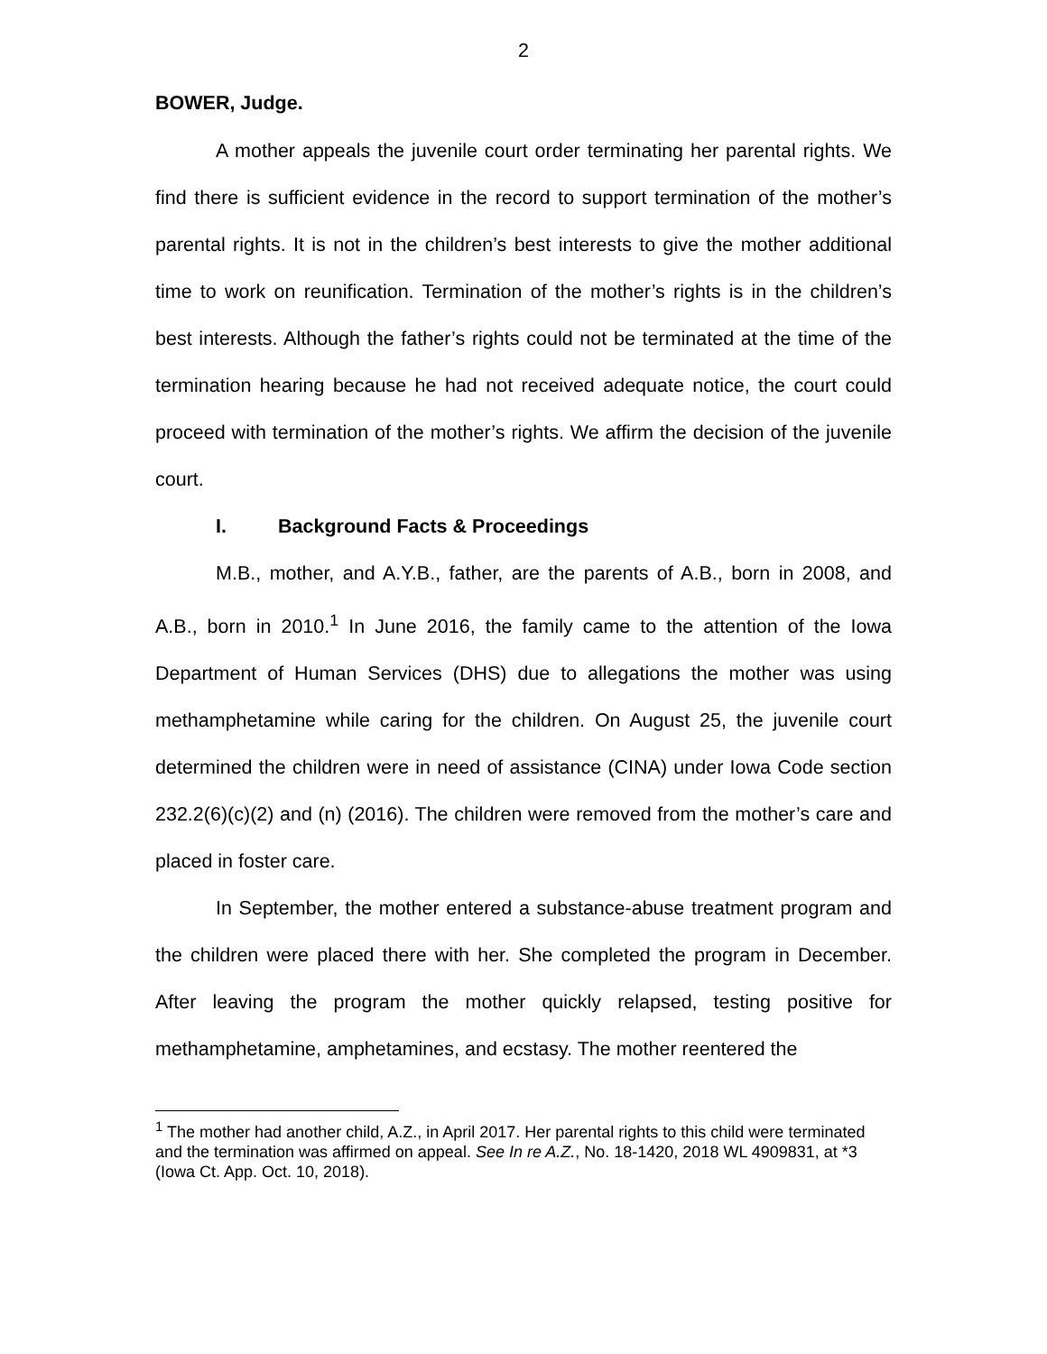2
BOWER, Judge.
A mother appeals the juvenile court order terminating her parental rights. We find there is sufficient evidence in the record to support termination of the mother’s parental rights. It is not in the children’s best interests to give the mother additional time to work on reunification. Termination of the mother’s rights is in the children’s best interests. Although the father’s rights could not be terminated at the time of the termination hearing because he had not received adequate notice, the court could proceed with termination of the mother’s rights. We affirm the decision of the juvenile court.
I. Background Facts & Proceedings
M.B., mother, and A.Y.B., father, are the parents of A.B., born in 2008, and A.B., born in 2010.<sup>1</sup> In June 2016, the family came to the attention of the Iowa Department of Human Services (DHS) due to allegations the mother was using methamphetamine while caring for the children. On August 25, the juvenile court determined the children were in need of assistance (CINA) under Iowa Code section 232.2(6)(c)(2) and (n) (2016). The children were removed from the mother’s care and placed in foster care.
In September, the mother entered a substance-abuse treatment program and the children were placed there with her. She completed the program in December. After leaving the program the mother quickly relapsed, testing positive for methamphetamine, amphetamines, and ecstasy. The mother reentered the
<sup>1</sup> The mother had another child, A.Z., in April 2017. Her parental rights to this child were terminated and the termination was affirmed on appeal. See In re A.Z., No. 18-1420, 2018 WL 4909831, at *3 (Iowa Ct. App. Oct. 10, 2018).